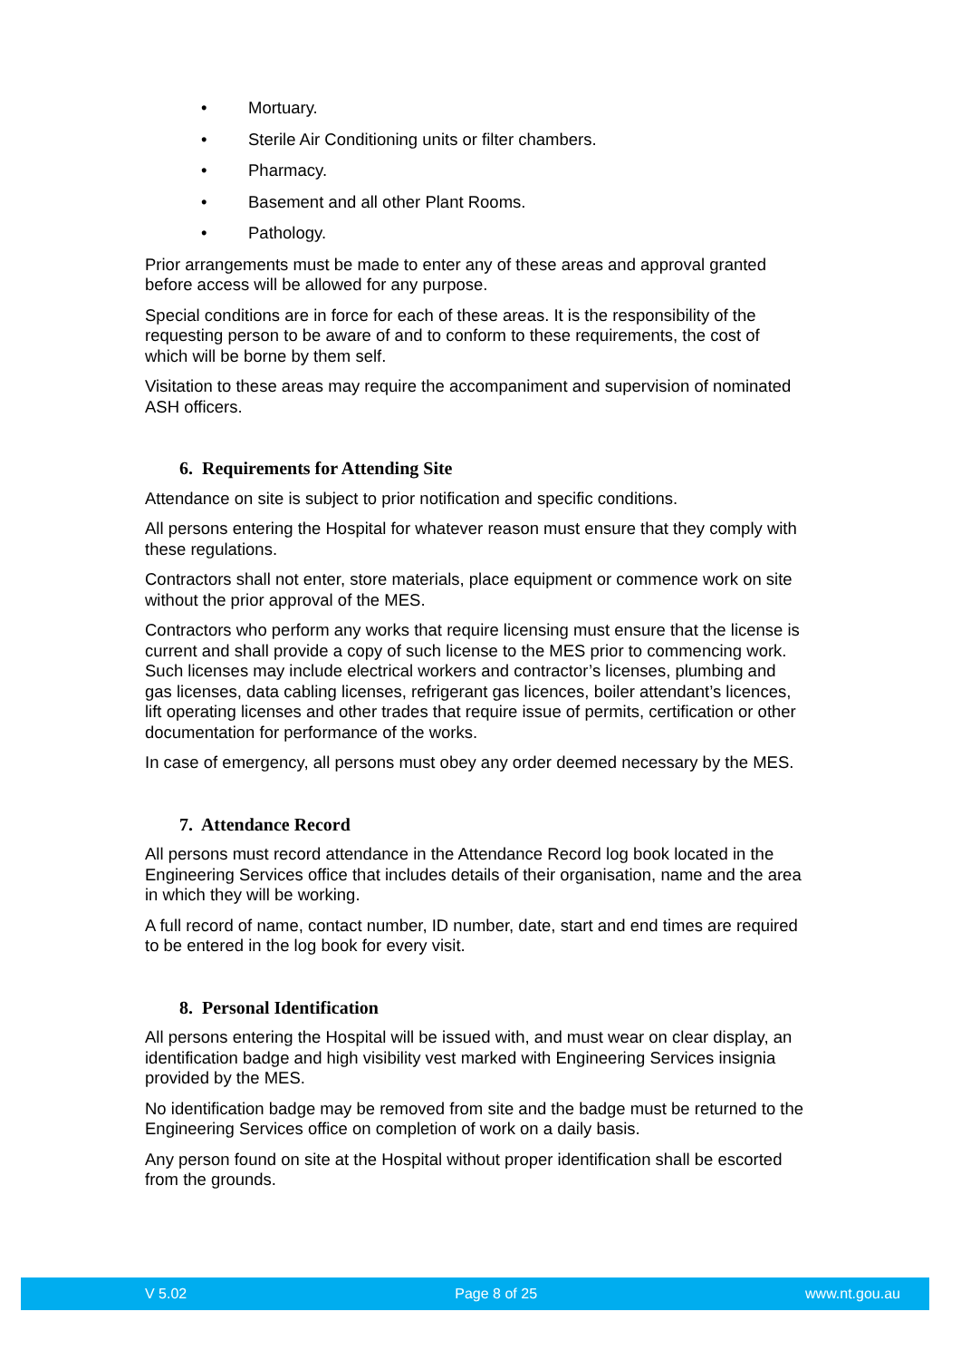• Mortuary.
• Sterile Air Conditioning units or filter chambers.
• Pharmacy.
• Basement and all other Plant Rooms.
• Pathology.
Prior arrangements must be made to enter any of these areas and approval granted before access will be allowed for any purpose.
Special conditions are in force for each of these areas. It is the responsibility of the requesting person to be aware of and to conform to these requirements, the cost of which will be borne by them self.
Visitation to these areas may require the accompaniment and supervision of nominated ASH officers.
6. Requirements for Attending Site
Attendance on site is subject to prior notification and specific conditions.
All persons entering the Hospital for whatever reason must ensure that they comply with these regulations.
Contractors shall not enter, store materials, place equipment or commence work on site without the prior approval of the MES.
Contractors who perform any works that require licensing must ensure that the license is current and shall provide a copy of such license to the MES prior to commencing work. Such licenses may include electrical workers and contractor’s licenses, plumbing and gas licenses, data cabling licenses, refrigerant gas licences, boiler attendant’s licences, lift operating licenses and other trades that require issue of permits, certification or other documentation for performance of the works.
In case of emergency, all persons must obey any order deemed necessary by the MES.
7. Attendance Record
All persons must record attendance in the Attendance Record log book located in the Engineering Services office that includes details of their organisation, name and the area in which they will be working.
A full record of name, contact number, ID number, date, start and end times are required to be entered in the log book for every visit.
8. Personal Identification
All persons entering the Hospital will be issued with, and must wear on clear display, an identification badge and high visibility vest marked with Engineering Services insignia provided by the MES.
No identification badge may be removed from site and the badge must be returned to the Engineering Services office on completion of work on a daily basis.
Any person found on site at the Hospital without proper identification shall be escorted from the grounds.
V 5.02 Page 8 of 25 www.nt.gou.au